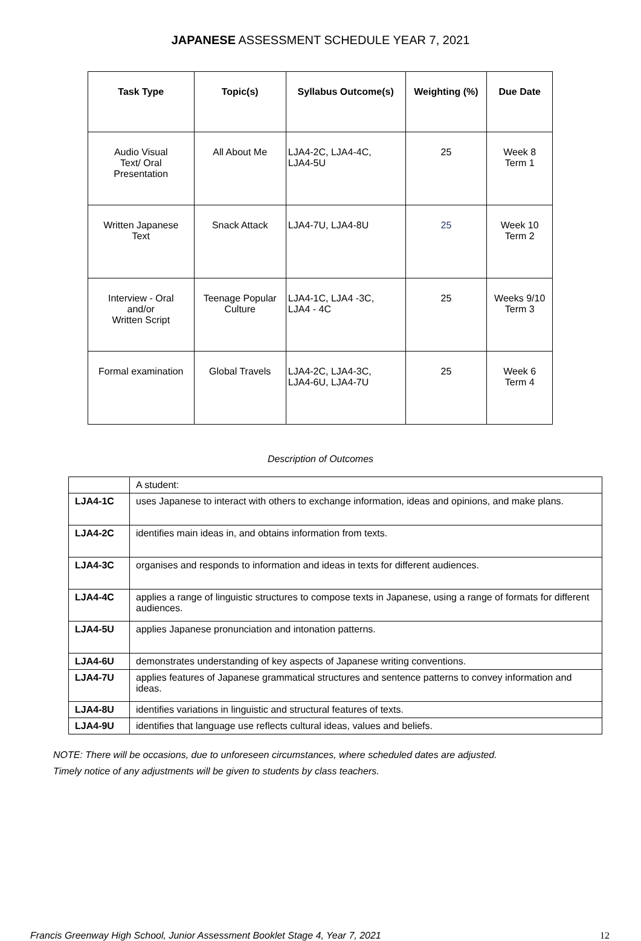JAPANESE ASSESSMENT SCHEDULE YEAR 7, 2021
| Task Type | Topic(s) | Syllabus Outcome(s) | Weighting (%) | Due Date |
| --- | --- | --- | --- | --- |
| Audio Visual Text/ Oral Presentation | All About Me | LJA4-2C, LJA4-4C, LJA4-5U | 25 | Week 8 Term 1 |
| Written Japanese Text | Snack Attack | LJA4-7U, LJA4-8U | 25 | Week 10 Term 2 |
| Interview - Oral and/or Written Script | Teenage Popular Culture | LJA4-1C, LJA4 -3C, LJA4 - 4C | 25 | Weeks 9/10 Term 3 |
| Formal examination | Global Travels | LJA4-2C, LJA4-3C, LJA4-6U, LJA4-7U | 25 | Week 6 Term 4 |
Description of Outcomes
| | A student: |
| LJA4-1C | uses Japanese to interact with others to exchange information, ideas and opinions, and make plans. |
| LJA4-2C | identifies main ideas in, and obtains information from texts. |
| LJA4-3C | organises and responds to information and ideas in texts for different audiences. |
| LJA4-4C | applies a range of linguistic structures to compose texts in Japanese, using a range of formats for different audiences. |
| LJA4-5U | applies Japanese pronunciation and intonation patterns. |
| LJA4-6U | demonstrates understanding of key aspects of Japanese writing conventions. |
| LJA4-7U | applies features of Japanese grammatical structures and sentence patterns to convey information and ideas. |
| LJA4-8U | identifies variations in linguistic and structural features of texts. |
| LJA4-9U | identifies that language use reflects cultural ideas, values and beliefs. |
NOTE: There will be occasions, due to unforeseen circumstances, where scheduled dates are adjusted.
Timely notice of any adjustments will be given to students by class teachers.
Francis Greenway High School, Junior Assessment Booklet Stage 4, Year 7, 2021 12